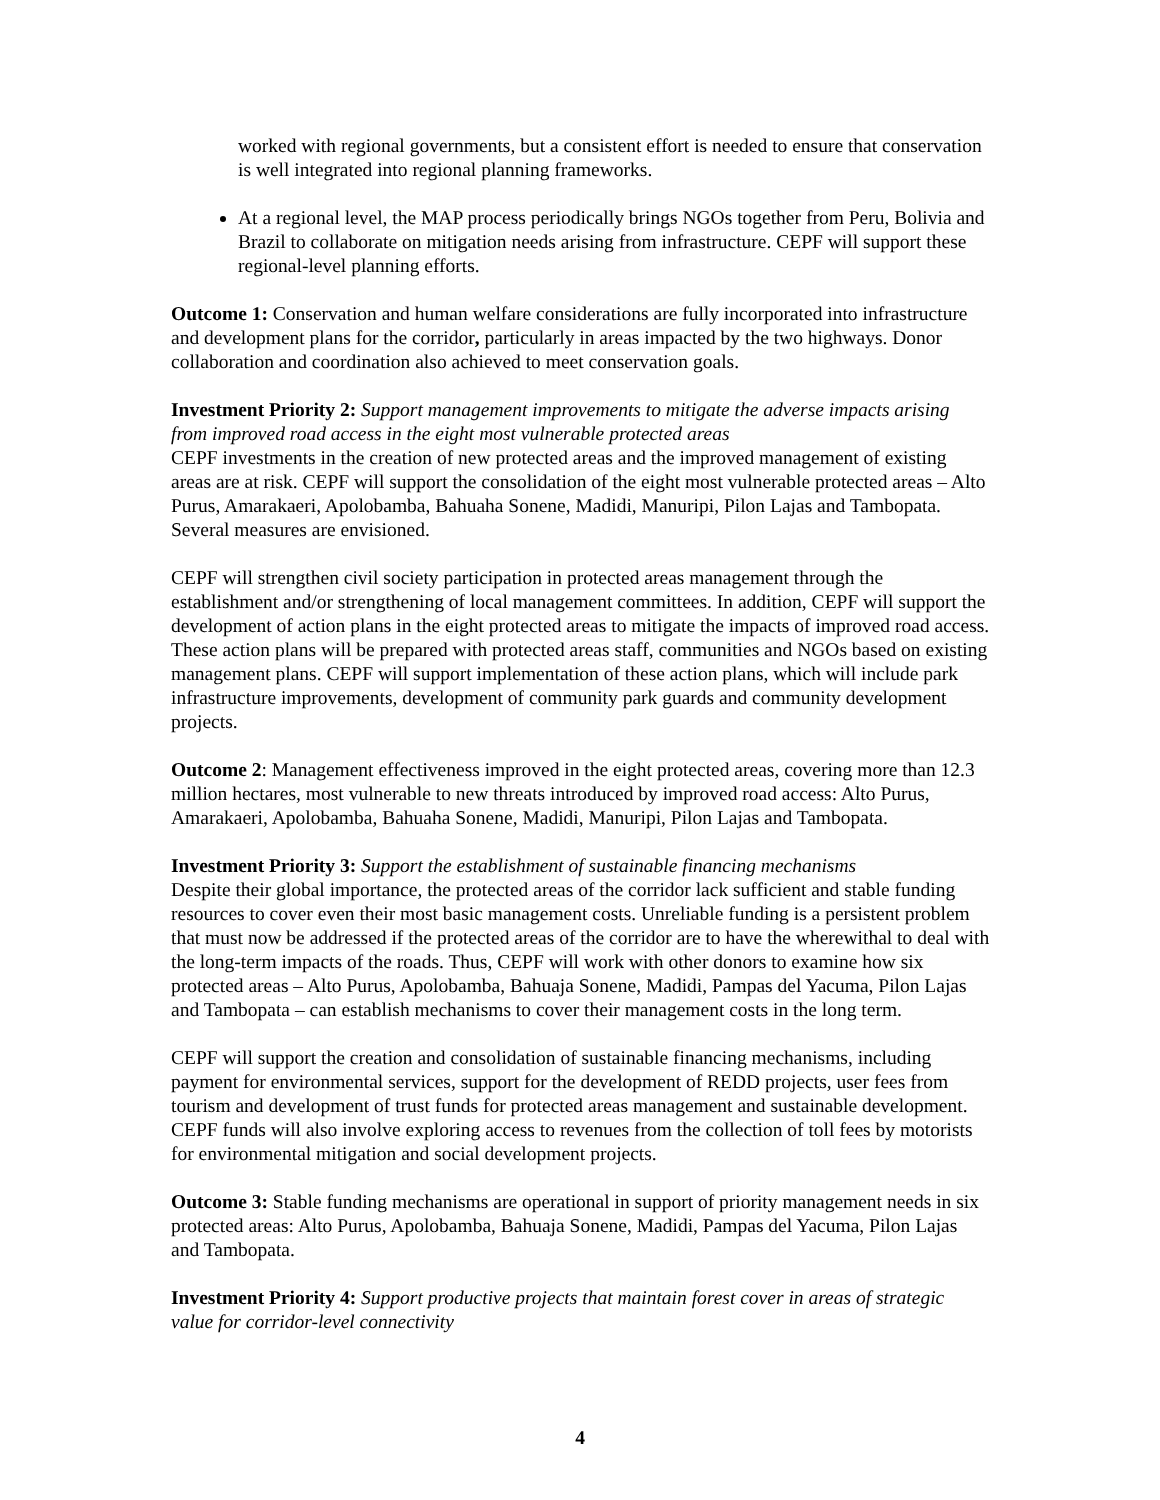worked with regional governments, but a consistent effort is needed to ensure that conservation is well integrated into regional planning frameworks.
At a regional level, the MAP process periodically brings NGOs together from Peru, Bolivia and Brazil to collaborate on mitigation needs arising from infrastructure. CEPF will support these regional-level planning efforts.
Outcome 1: Conservation and human welfare considerations are fully incorporated into infrastructure and development plans for the corridor, particularly in areas impacted by the two highways. Donor collaboration and coordination also achieved to meet conservation goals.
Investment Priority 2: Support management improvements to mitigate the adverse impacts arising from improved road access in the eight most vulnerable protected areas
CEPF investments in the creation of new protected areas and the improved management of existing areas are at risk. CEPF will support the consolidation of the eight most vulnerable protected areas – Alto Purus, Amarakaeri, Apolobamba, Bahuaha Sonene, Madidi, Manuripi, Pilon Lajas and Tambopata. Several measures are envisioned.
CEPF will strengthen civil society participation in protected areas management through the establishment and/or strengthening of local management committees. In addition, CEPF will support the development of action plans in the eight protected areas to mitigate the impacts of improved road access. These action plans will be prepared with protected areas staff, communities and NGOs based on existing management plans. CEPF will support implementation of these action plans, which will include park infrastructure improvements, development of community park guards and community development projects.
Outcome 2: Management effectiveness improved in the eight protected areas, covering more than 12.3 million hectares, most vulnerable to new threats introduced by improved road access: Alto Purus, Amarakaeri, Apolobamba, Bahuaha Sonene, Madidi, Manuripi, Pilon Lajas and Tambopata.
Investment Priority 3: Support the establishment of sustainable financing mechanisms
Despite their global importance, the protected areas of the corridor lack sufficient and stable funding resources to cover even their most basic management costs. Unreliable funding is a persistent problem that must now be addressed if the protected areas of the corridor are to have the wherewithal to deal with the long-term impacts of the roads. Thus, CEPF will work with other donors to examine how six protected areas – Alto Purus, Apolobamba, Bahuaja Sonene, Madidi, Pampas del Yacuma, Pilon Lajas and Tambopata – can establish mechanisms to cover their management costs in the long term.
CEPF will support the creation and consolidation of sustainable financing mechanisms, including payment for environmental services, support for the development of REDD projects, user fees from tourism and development of trust funds for protected areas management and sustainable development. CEPF funds will also involve exploring access to revenues from the collection of toll fees by motorists for environmental mitigation and social development projects.
Outcome 3: Stable funding mechanisms are operational in support of priority management needs in six protected areas: Alto Purus, Apolobamba, Bahuaja Sonene, Madidi, Pampas del Yacuma, Pilon Lajas and Tambopata.
Investment Priority 4: Support productive projects that maintain forest cover in areas of strategic value for corridor-level connectivity
4